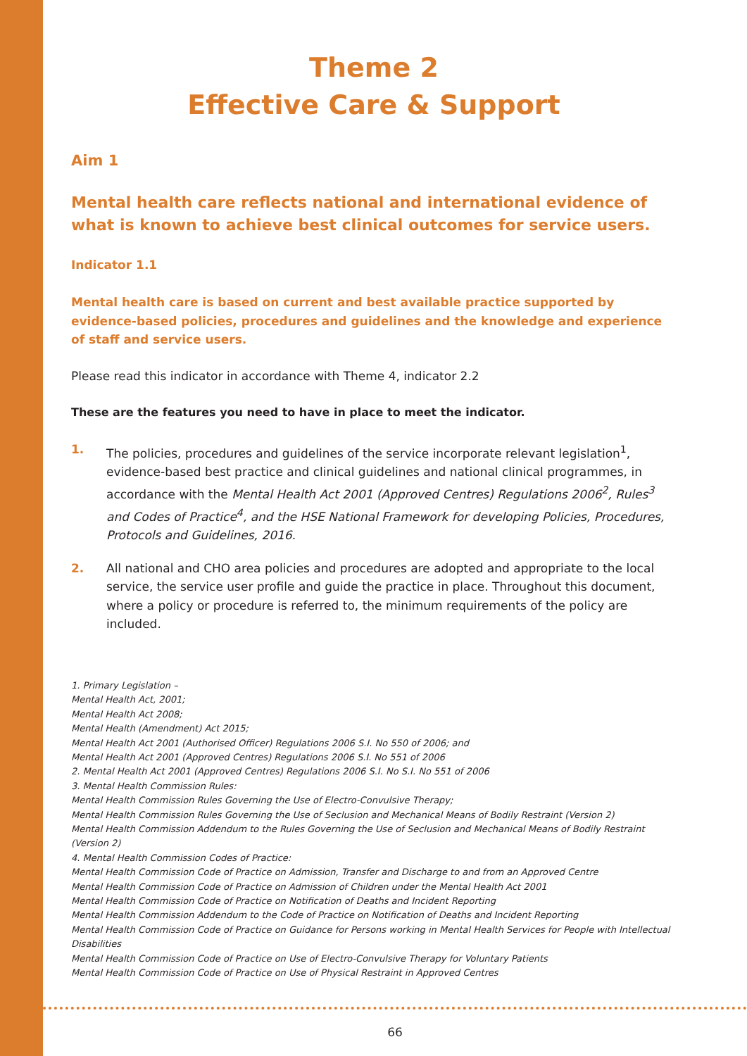Theme 2
Effective Care & Support
Aim 1
Mental health care reflects national and international evidence of what is known to achieve best clinical outcomes for service users.
Indicator 1.1
Mental health care is based on current and best available practice supported by evidence-based policies, procedures and guidelines and the knowledge and experience of staff and service users.
Please read this indicator in accordance with Theme 4, indicator 2.2
These are the features you need to have in place to meet the indicator.
1. The policies, procedures and guidelines of the service incorporate relevant legislation<sup>1</sup>, evidence-based best practice and clinical guidelines and national clinical programmes, in accordance with the Mental Health Act 2001 (Approved Centres) Regulations 2006<sup>2</sup>, Rules<sup>3</sup> and Codes of Practice<sup>4</sup>, and the HSE National Framework for developing Policies, Procedures, Protocols and Guidelines, 2016.
2. All national and CHO area policies and procedures are adopted and appropriate to the local service, the service user profile and guide the practice in place. Throughout this document, where a policy or procedure is referred to, the minimum requirements of the policy are included.
1. Primary Legislation –
Mental Health Act, 2001;
Mental Health Act 2008;
Mental Health (Amendment) Act 2015;
Mental Health Act 2001 (Authorised Officer) Regulations 2006 S.I. No 550 of 2006; and
Mental Health Act 2001 (Approved Centres) Regulations 2006 S.I. No 551 of 2006
2. Mental Health Act 2001 (Approved Centres) Regulations 2006 S.I. No S.I. No 551 of 2006
3. Mental Health Commission Rules:
Mental Health Commission Rules Governing the Use of Electro-Convulsive Therapy;
Mental Health Commission Rules Governing the Use of Seclusion and Mechanical Means of Bodily Restraint (Version 2)
Mental Health Commission Addendum to the Rules Governing the Use of Seclusion and Mechanical Means of Bodily Restraint (Version 2)
4. Mental Health Commission Codes of Practice:
Mental Health Commission Code of Practice on Admission, Transfer and Discharge to and from an Approved Centre
Mental Health Commission Code of Practice on Admission of Children under the Mental Health Act 2001
Mental Health Commission Code of Practice on Notification of Deaths and Incident Reporting
Mental Health Commission Addendum to the Code of Practice on Notification of Deaths and Incident Reporting
Mental Health Commission Code of Practice on Guidance for Persons working in Mental Health Services for People with Intellectual Disabilities
Mental Health Commission Code of Practice on Use of Electro-Convulsive Therapy for Voluntary Patients
Mental Health Commission Code of Practice on Use of Physical Restraint in Approved Centres
66